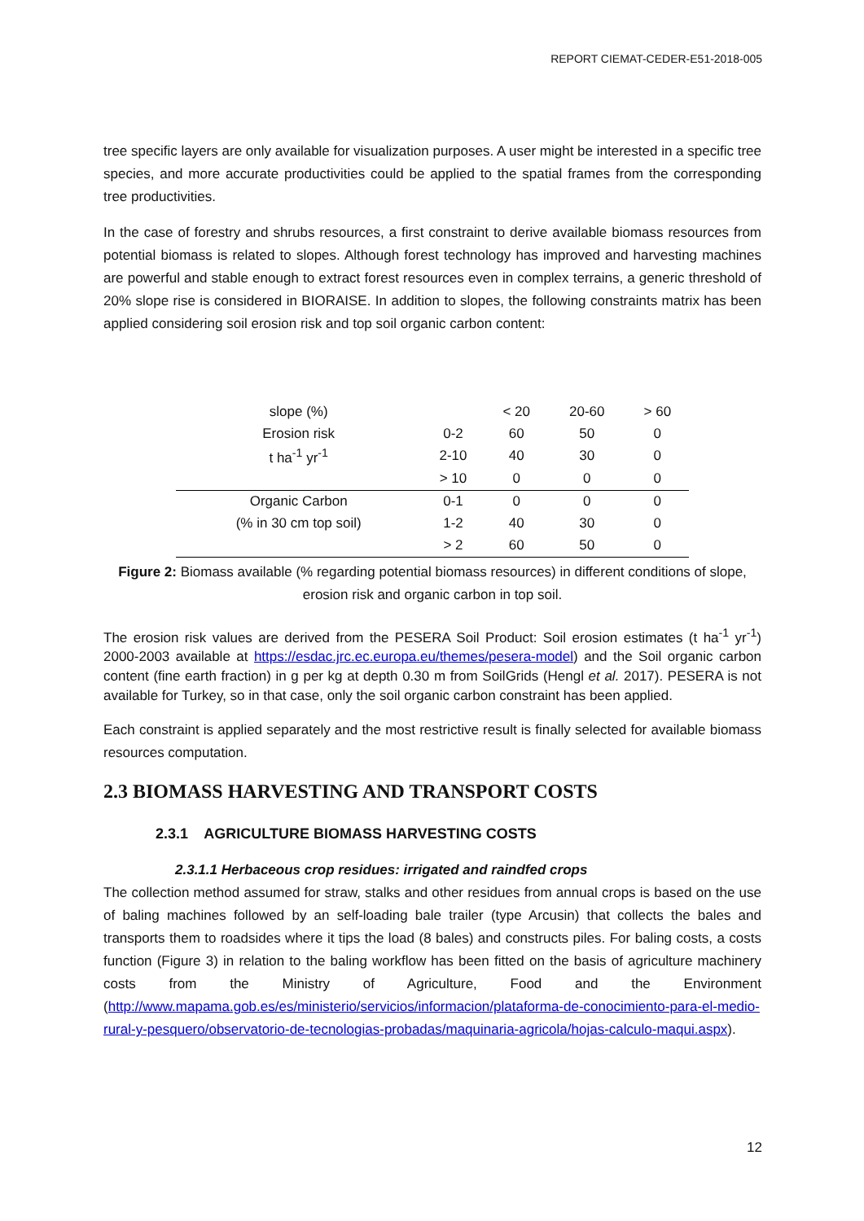REPORT CIEMAT-CEDER-E51-2018-005
tree specific layers are only available for visualization purposes. A user might be interested in a specific tree species, and more accurate productivities could be applied to the spatial frames from the corresponding tree productivities.
In the case of forestry and shrubs resources, a first constraint to derive available biomass resources from potential biomass is related to slopes. Although forest technology has improved and harvesting machines are powerful and stable enough to extract forest resources even in complex terrains, a generic threshold of 20% slope rise is considered in BIORAISE. In addition to slopes, the following constraints matrix has been applied considering soil erosion risk and top soil organic carbon content:
| slope (%) | | < 20 | 20-60 | > 60 |
| --- | --- | --- | --- | --- |
| Erosion risk | 0-2 | 60 | 50 | 0 |
| t ha<sup>-1</sup> yr<sup>-1</sup> | 2-10 | 40 | 30 | 0 |
| | > 10 | 0 | 0 | 0 |
| Organic Carbon | 0-1 | 0 | 0 | 0 |
| (% in 30 cm top soil) | 1-2 | 40 | 30 | 0 |
| | > 2 | 60 | 50 | 0 |
Figure 2: Biomass available (% regarding potential biomass resources) in different conditions of slope, erosion risk and organic carbon in top soil.
The erosion risk values are derived from the PESERA Soil Product: Soil erosion estimates (t ha<sup>-1</sup> yr<sup>-1</sup>) 2000-2003 available at https://esdac.jrc.ec.europa.eu/themes/pesera-model) and the Soil organic carbon content (fine earth fraction) in g per kg at depth 0.30 m from SoilGrids (Hengl et al. 2017). PESERA is not available for Turkey, so in that case, only the soil organic carbon constraint has been applied.
Each constraint is applied separately and the most restrictive result is finally selected for available biomass resources computation.
2.3 BIOMASS HARVESTING AND TRANSPORT COSTS
2.3.1 AGRICULTURE BIOMASS HARVESTING COSTS
2.3.1.1 Herbaceous crop residues: irrigated and raindfed crops
The collection method assumed for straw, stalks and other residues from annual crops is based on the use of baling machines followed by an self-loading bale trailer (type Arcusin) that collects the bales and transports them to roadsides where it tips the load (8 bales) and constructs piles. For baling costs, a costs function (Figure 3) in relation to the baling workflow has been fitted on the basis of agriculture machinery costs from the Ministry of Agriculture, Food and the Environment (http://www.mapama.gob.es/es/ministerio/servicios/informacion/plataforma-de-conocimiento-para-el-medio-rural-y-pesquero/observatorio-de-tecnologias-probadas/maquinaria-agricola/hojas-calculo-maqui.aspx).
12